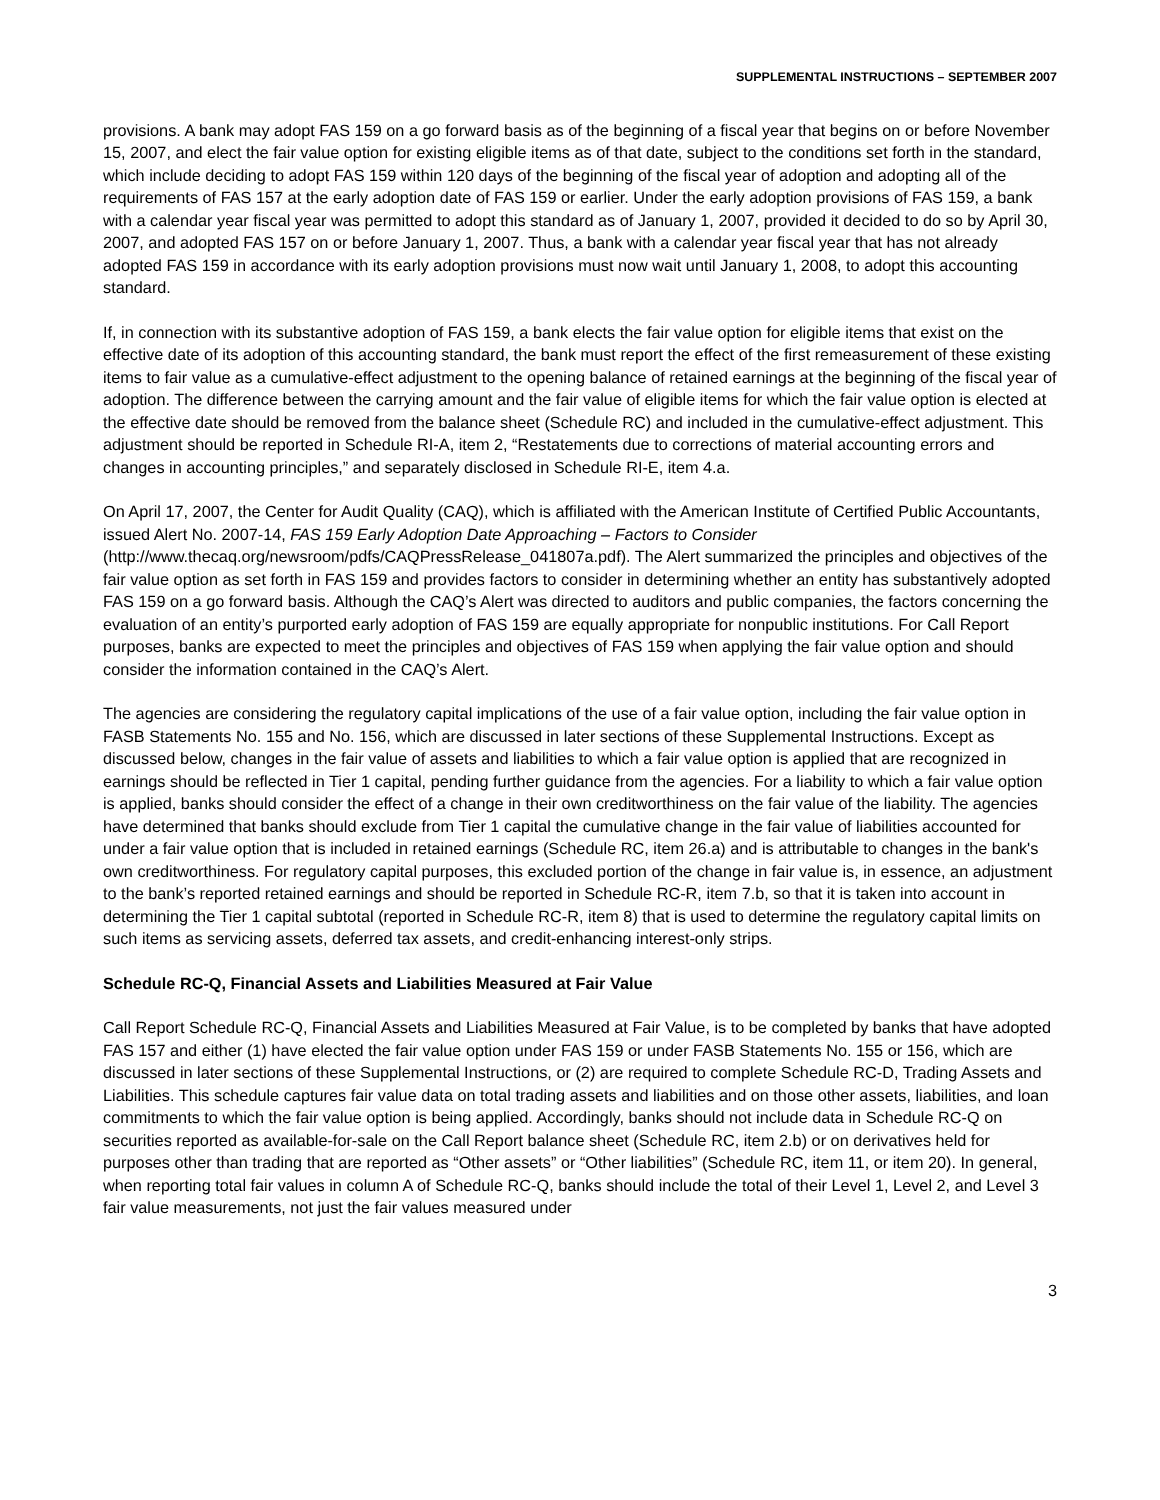SUPPLEMENTAL INSTRUCTIONS – SEPTEMBER 2007
provisions. A bank may adopt FAS 159 on a go forward basis as of the beginning of a fiscal year that begins on or before November 15, 2007, and elect the fair value option for existing eligible items as of that date, subject to the conditions set forth in the standard, which include deciding to adopt FAS 159 within 120 days of the beginning of the fiscal year of adoption and adopting all of the requirements of FAS 157 at the early adoption date of FAS 159 or earlier. Under the early adoption provisions of FAS 159, a bank with a calendar year fiscal year was permitted to adopt this standard as of January 1, 2007, provided it decided to do so by April 30, 2007, and adopted FAS 157 on or before January 1, 2007. Thus, a bank with a calendar year fiscal year that has not already adopted FAS 159 in accordance with its early adoption provisions must now wait until January 1, 2008, to adopt this accounting standard.
If, in connection with its substantive adoption of FAS 159, a bank elects the fair value option for eligible items that exist on the effective date of its adoption of this accounting standard, the bank must report the effect of the first remeasurement of these existing items to fair value as a cumulative-effect adjustment to the opening balance of retained earnings at the beginning of the fiscal year of adoption. The difference between the carrying amount and the fair value of eligible items for which the fair value option is elected at the effective date should be removed from the balance sheet (Schedule RC) and included in the cumulative-effect adjustment. This adjustment should be reported in Schedule RI-A, item 2, “Restatements due to corrections of material accounting errors and changes in accounting principles,” and separately disclosed in Schedule RI-E, item 4.a.
On April 17, 2007, the Center for Audit Quality (CAQ), which is affiliated with the American Institute of Certified Public Accountants, issued Alert No. 2007-14, FAS 159 Early Adoption Date Approaching – Factors to Consider (http://www.thecaq.org/newsroom/pdfs/CAQPressRelease_041807a.pdf). The Alert summarized the principles and objectives of the fair value option as set forth in FAS 159 and provides factors to consider in determining whether an entity has substantively adopted FAS 159 on a go forward basis. Although the CAQ’s Alert was directed to auditors and public companies, the factors concerning the evaluation of an entity’s purported early adoption of FAS 159 are equally appropriate for nonpublic institutions. For Call Report purposes, banks are expected to meet the principles and objectives of FAS 159 when applying the fair value option and should consider the information contained in the CAQ’s Alert.
The agencies are considering the regulatory capital implications of the use of a fair value option, including the fair value option in FASB Statements No. 155 and No. 156, which are discussed in later sections of these Supplemental Instructions. Except as discussed below, changes in the fair value of assets and liabilities to which a fair value option is applied that are recognized in earnings should be reflected in Tier 1 capital, pending further guidance from the agencies. For a liability to which a fair value option is applied, banks should consider the effect of a change in their own creditworthiness on the fair value of the liability. The agencies have determined that banks should exclude from Tier 1 capital the cumulative change in the fair value of liabilities accounted for under a fair value option that is included in retained earnings (Schedule RC, item 26.a) and is attributable to changes in the bank's own creditworthiness. For regulatory capital purposes, this excluded portion of the change in fair value is, in essence, an adjustment to the bank’s reported retained earnings and should be reported in Schedule RC-R, item 7.b, so that it is taken into account in determining the Tier 1 capital subtotal (reported in Schedule RC-R, item 8) that is used to determine the regulatory capital limits on such items as servicing assets, deferred tax assets, and credit-enhancing interest-only strips.
Schedule RC-Q, Financial Assets and Liabilities Measured at Fair Value
Call Report Schedule RC-Q, Financial Assets and Liabilities Measured at Fair Value, is to be completed by banks that have adopted FAS 157 and either (1) have elected the fair value option under FAS 159 or under FASB Statements No. 155 or 156, which are discussed in later sections of these Supplemental Instructions, or (2) are required to complete Schedule RC-D, Trading Assets and Liabilities. This schedule captures fair value data on total trading assets and liabilities and on those other assets, liabilities, and loan commitments to which the fair value option is being applied. Accordingly, banks should not include data in Schedule RC-Q on securities reported as available-for-sale on the Call Report balance sheet (Schedule RC, item 2.b) or on derivatives held for purposes other than trading that are reported as “Other assets” or “Other liabilities” (Schedule RC, item 11, or item 20). In general, when reporting total fair values in column A of Schedule RC-Q, banks should include the total of their Level 1, Level 2, and Level 3 fair value measurements, not just the fair values measured under
3